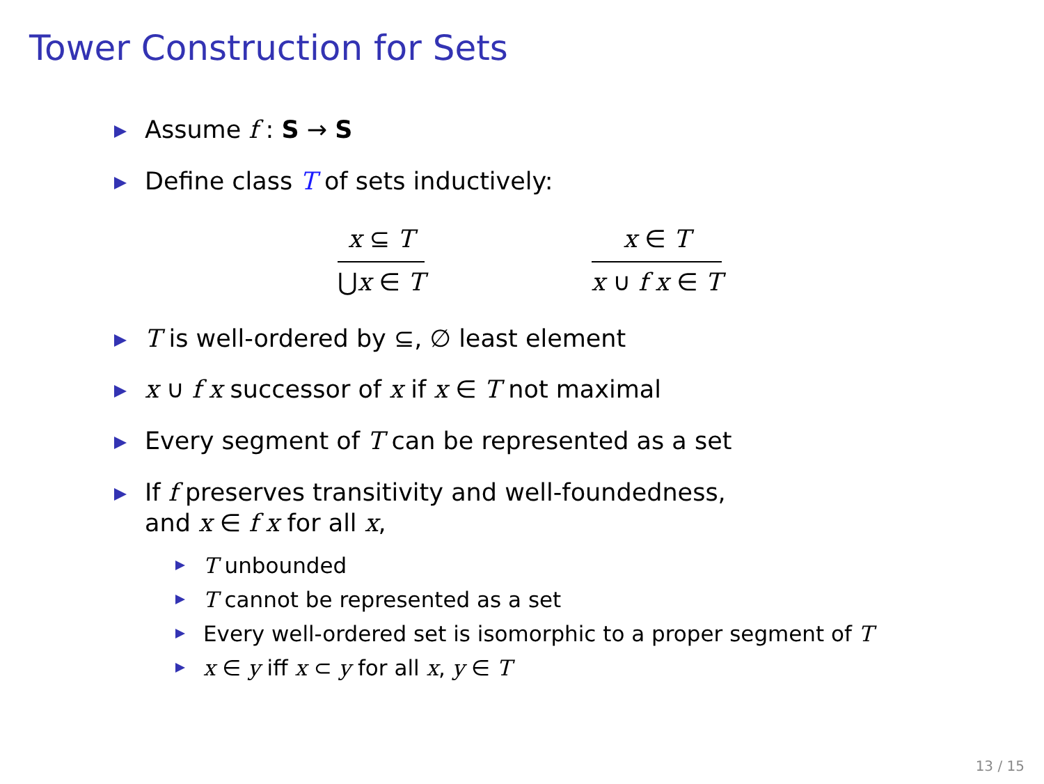Tower Construction for Sets
Assume f : S → S
Define class T of sets inductively:
x ⊆ T
⋃x ∈ T
x ∈ T
x ∪ f x ∈ T
T is well-ordered by ⊆, ∅ least element
x ∪ f x successor of x if x ∈ T not maximal
Every segment of T can be represented as a set
If f preserves transitivity and well-foundedness,
and x ∈ f x for all x,
T unbounded
T cannot be represented as a set
Every well-ordered set is isomorphic to a proper segment of T
x ∈ y iff x ⊂ y for all x, y ∈ T
13 / 15